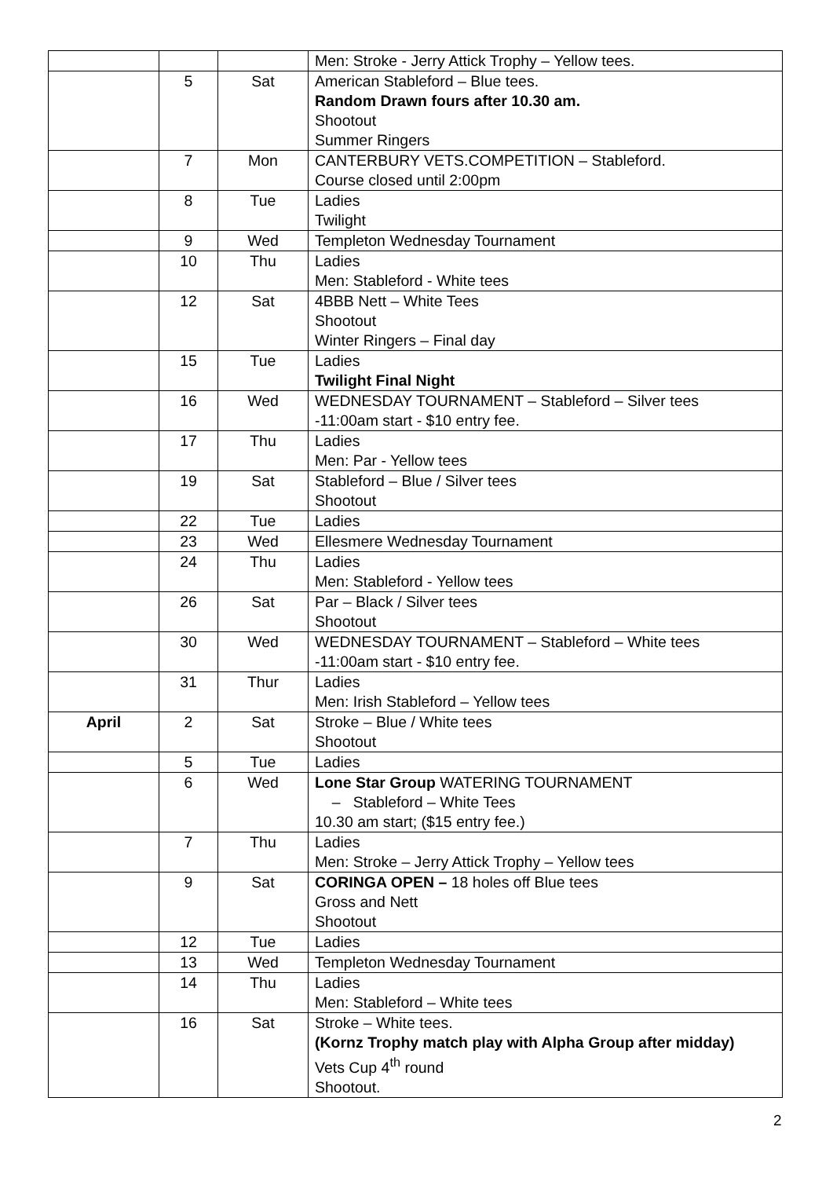| | | | Men: Stroke - Jerry Attick Trophy – Yellow tees. |
| | 5 | Sat | American Stableford – Blue tees. Random Drawn fours after 10.30 am. Shootout Summer Ringers |
| | 7 | Mon | CANTERBURY VETS.COMPETITION – Stableford. Course closed until 2:00pm |
| | 8 | Tue | Ladies Twilight |
| | 9 | Wed | Templeton Wednesday Tournament |
| | 10 | Thu | Ladies Men: Stableford - White tees |
| | 12 | Sat | 4BBB Nett – White Tees Shootout Winter Ringers – Final day |
| | 15 | Tue | Ladies Twilight Final Night |
| | 16 | Wed | WEDNESDAY TOURNAMENT – Stableford – Silver tees -11:00am start - $10 entry fee. |
| | 17 | Thu | Ladies Men: Par - Yellow tees |
| | 19 | Sat | Stableford – Blue / Silver tees Shootout |
| | 22 | Tue | Ladies |
| | 23 | Wed | Ellesmere Wednesday Tournament |
| | 24 | Thu | Ladies Men: Stableford - Yellow tees |
| | 26 | Sat | Par – Black / Silver tees Shootout |
| | 30 | Wed | WEDNESDAY TOURNAMENT – Stableford – White tees -11:00am start - $10 entry fee. |
| | 31 | Thur | Ladies Men: Irish Stableford – Yellow tees |
| April | 2 | Sat | Stroke – Blue / White tees Shootout |
| | 5 | Tue | Ladies |
| | 6 | Wed | Lone Star Group WATERING TOURNAMENT – Stableford – White Tees 10.30 am start; ($15 entry fee.) |
| | 7 | Thu | Ladies Men: Stroke – Jerry Attick Trophy – Yellow tees |
| | 9 | Sat | CORINGA OPEN – 18 holes off Blue tees Gross and Nett Shootout |
| | 12 | Tue | Ladies |
| | 13 | Wed | Templeton Wednesday Tournament |
| | 14 | Thu | Ladies Men: Stableford – White tees |
| | 16 | Sat | Stroke – White tees. (Kornz Trophy match play with Alpha Group after midday) Vets Cup 4<sup>th</sup> round Shootout. |
2